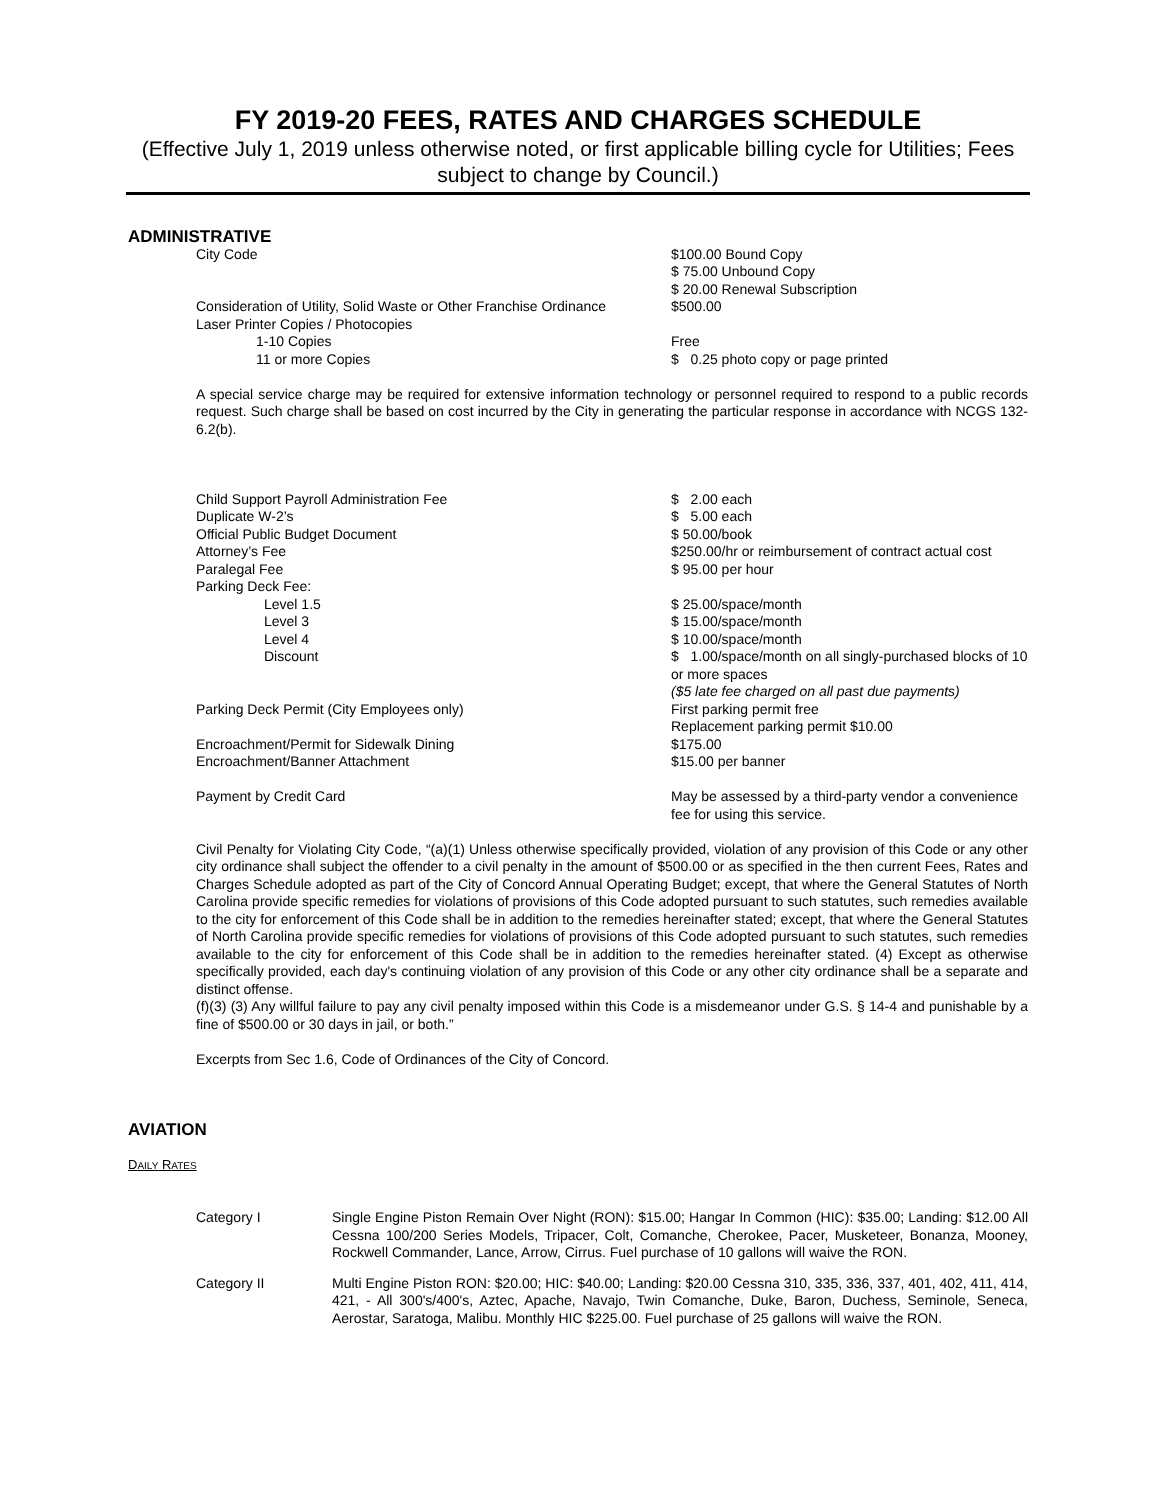FY 2019-20 FEES, RATES AND CHARGES SCHEDULE
(Effective July 1, 2019 unless otherwise noted, or first applicable billing cycle for Utilities; Fees subject to change by Council.)
ADMINISTRATIVE
| City Code | $100.00 Bound Copy $ 75.00 Unbound Copy $ 20.00 Renewal Subscription |
| Consideration of Utility, Solid Waste or Other Franchise Ordinance | $500.00 |
| Laser Printer Copies / Photocopies | |
| 1-10 Copies | Free |
| 11 or more Copies | $ 0.25 photo copy or page printed |
A special service charge may be required for extensive information technology or personnel required to respond to a public records request. Such charge shall be based on cost incurred by the City in generating the particular response in accordance with NCGS 132-6.2(b).
| Child Support Payroll Administration Fee | $ 2.00 each |
| Duplicate W-2’s | $ 5.00 each |
| Official Public Budget Document | $ 50.00/book |
| Attorney’s Fee | $250.00/hr or reimbursement of contract actual cost |
| Paralegal Fee | $ 95.00 per hour |
| Parking Deck Fee: | |
| Level 1.5 | $ 25.00/space/month |
| Level 3 | $ 15.00/space/month |
| Level 4 | $ 10.00/space/month |
| Discount | $ 1.00/space/month on all singly-purchased blocks of 10 or more spaces ($5 late fee charged on all past due payments) |
| Parking Deck Permit (City Employees only) | First parking permit free Replacement parking permit $10.00 |
| Encroachment/Permit for Sidewalk Dining | $175.00 |
| Encroachment/Banner Attachment | $15.00 per banner |
| Payment by Credit Card | May be assessed by a third-party vendor a convenience fee for using this service. |
Civil Penalty for Violating City Code, “(a)(1) Unless otherwise specifically provided, violation of any provision of this Code or any other city ordinance shall subject the offender to a civil penalty in the amount of $500.00 or as specified in the then current Fees, Rates and Charges Schedule adopted as part of the City of Concord Annual Operating Budget; except, that where the General Statutes of North Carolina provide specific remedies for violations of provisions of this Code adopted pursuant to such statutes, such remedies available to the city for enforcement of this Code shall be in addition to the remedies hereinafter stated; except, that where the General Statutes of North Carolina provide specific remedies for violations of provisions of this Code adopted pursuant to such statutes, such remedies available to the city for enforcement of this Code shall be in addition to the remedies hereinafter stated. (4) Except as otherwise specifically provided, each day's continuing violation of any provision of this Code or any other city ordinance shall be a separate and distinct offense.
(f)(3) (3) Any willful failure to pay any civil penalty imposed within this Code is a misdemeanor under G.S. § 14-4 and punishable by a fine of $500.00 or 30 days in jail, or both.”
Excerpts from Sec 1.6, Code of Ordinances of the City of Concord.
AVIATION
DAILY RATES
| Category I | Single Engine Piston Remain Over Night (RON): $15.00; Hangar In Common (HIC): $35.00; Landing: $12.00 All Cessna 100/200 Series Models, Tripacer, Colt, Comanche, Cherokee, Pacer, Musketeer, Bonanza, Mooney, Rockwell Commander, Lance, Arrow, Cirrus. Fuel purchase of 10 gallons will waive the RON. |
| Category II | Multi Engine Piston RON: $20.00; HIC: $40.00; Landing: $20.00 Cessna 310, 335, 336, 337, 401, 402, 411, 414, 421, - All 300's/400's, Aztec, Apache, Navajo, Twin Comanche, Duke, Baron, Duchess, Seminole, Seneca, Aerostar, Saratoga, Malibu. Monthly HIC $225.00. Fuel purchase of 25 gallons will waive the RON. |